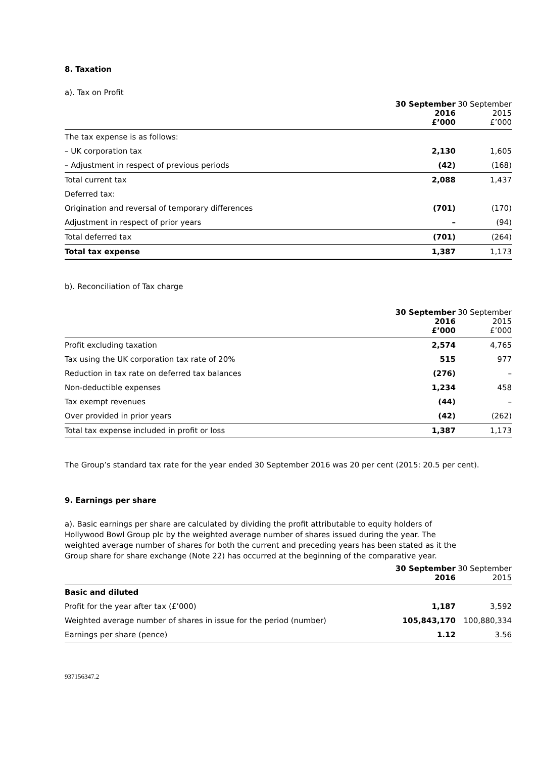8. Taxation
a). Tax on Profit
| | 30 September 2016 £’000 | 30 September 2015 £’000 |
| --- | --- | --- |
| The tax expense is as follows: | | |
| – UK corporation tax | 2,130 | 1,605 |
| – Adjustment in respect of previous periods | (42) | (168) |
| Total current tax | 2,088 | 1,437 |
| Deferred tax: | | |
| Origination and reversal of temporary differences | (701) | (170) |
| Adjustment in respect of prior years | – | (94) |
| Total deferred tax | (701) | (264) |
| Total tax expense | 1,387 | 1,173 |
b). Reconciliation of Tax charge
| | 30 September 2016 £’000 | 30 September 2015 £’000 |
| --- | --- | --- |
| Profit excluding taxation | 2,574 | 4,765 |
| Tax using the UK corporation tax rate of 20% | 515 | 977 |
| Reduction in tax rate on deferred tax balances | (276) | – |
| Non-deductible expenses | 1,234 | 458 |
| Tax exempt revenues | (44) | – |
| Over provided in prior years | (42) | (262) |
| Total tax expense included in profit or loss | 1,387 | 1,173 |
The Group’s standard tax rate for the year ended 30 September 2016 was 20 per cent (2015: 20.5 per cent).
9. Earnings per share
a). Basic earnings per share are calculated by dividing the profit attributable to equity holders of Hollywood Bowl Group plc by the weighted average number of shares issued during the year. The weighted average number of shares for both the current and preceding years has been stated as it the Group share for share exchange (Note 22) has occurred at the beginning of the comparative year.
| | 30 September 2016 | 30 September 2015 |
| --- | --- | --- |
| Basic and diluted | | |
| Profit for the year after tax (£’000) | 1,187 | 3,592 |
| Weighted average number of shares in issue for the period (number) | 105,843,170 | 100,880,334 |
| Earnings per share (pence) | 1.12 | 3.56 |
937156347.2